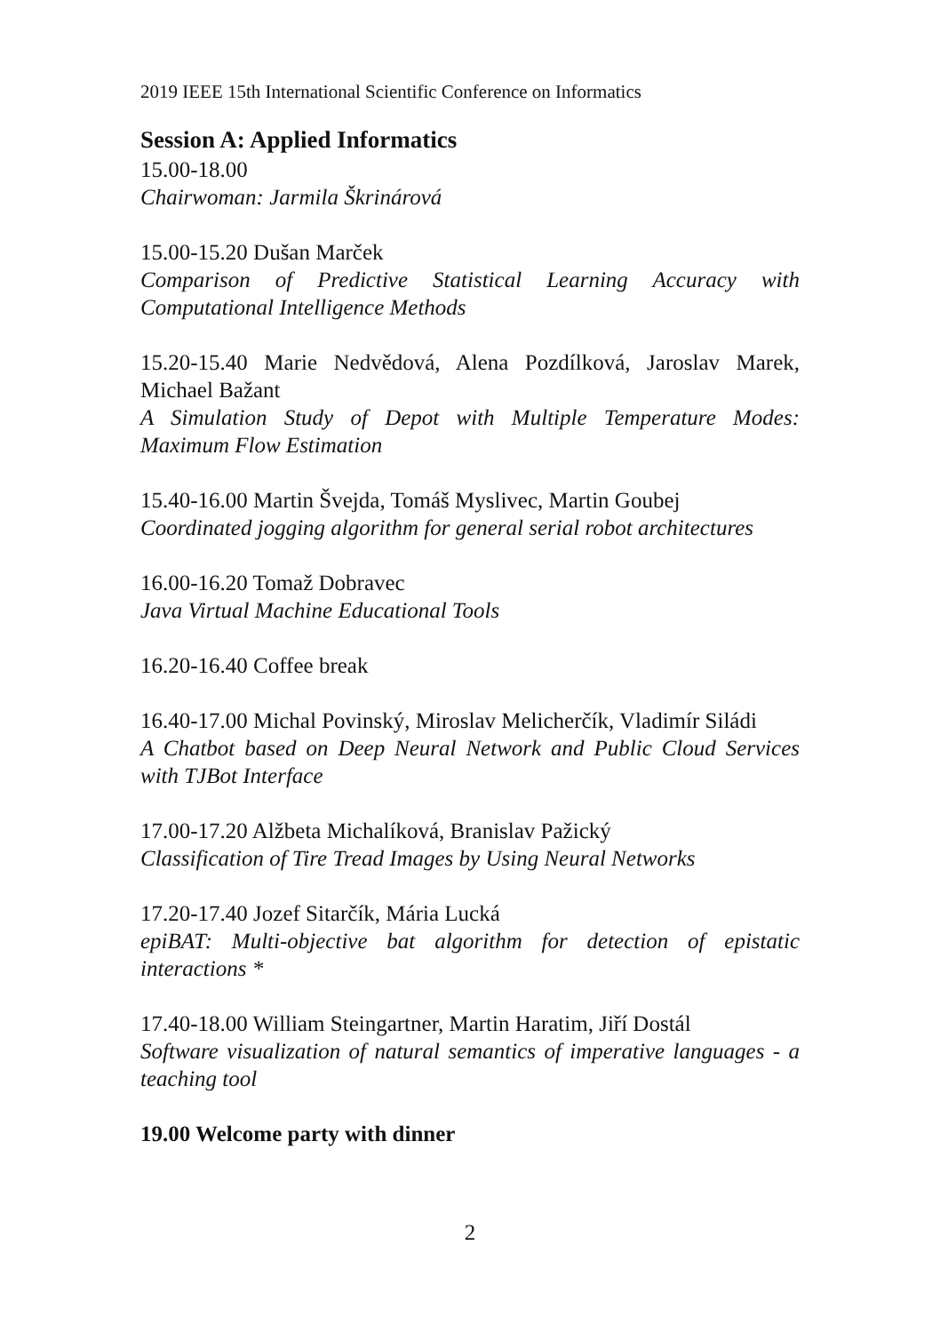2019 IEEE 15th International Scientific Conference on Informatics
Session A: Applied Informatics
15.00-18.00
Chairwoman: Jarmila Škrinárová
15.00-15.20 Dušan Marček
Comparison of Predictive Statistical Learning Accuracy with Computational Intelligence Methods
15.20-15.40 Marie Nedvědová, Alena Pozdílková, Jaroslav Marek, Michael Bažant
A Simulation Study of Depot with Multiple Temperature Modes: Maximum Flow Estimation
15.40-16.00 Martin Švejda, Tomáš Myslivec, Martin Goubej
Coordinated jogging algorithm for general serial robot architectures
16.00-16.20 Tomaž Dobravec
Java Virtual Machine Educational Tools
16.20-16.40 Coffee break
16.40-17.00 Michal Povinský, Miroslav Melicherčík, Vladimír Siládi
A Chatbot based on Deep Neural Network and Public Cloud Services with TJBot Interface
17.00-17.20 Alžbeta Michalíková, Branislav Pažický
Classification of Tire Tread Images by Using Neural Networks
17.20-17.40 Jozef Sitarčík, Mária Lucká
epiBAT: Multi-objective bat algorithm for detection of epistatic interactions *
17.40-18.00 William Steingartner, Martin Haratim, Jiří Dostál
Software visualization of natural semantics of imperative languages - a teaching tool
19.00 Welcome party with dinner
2